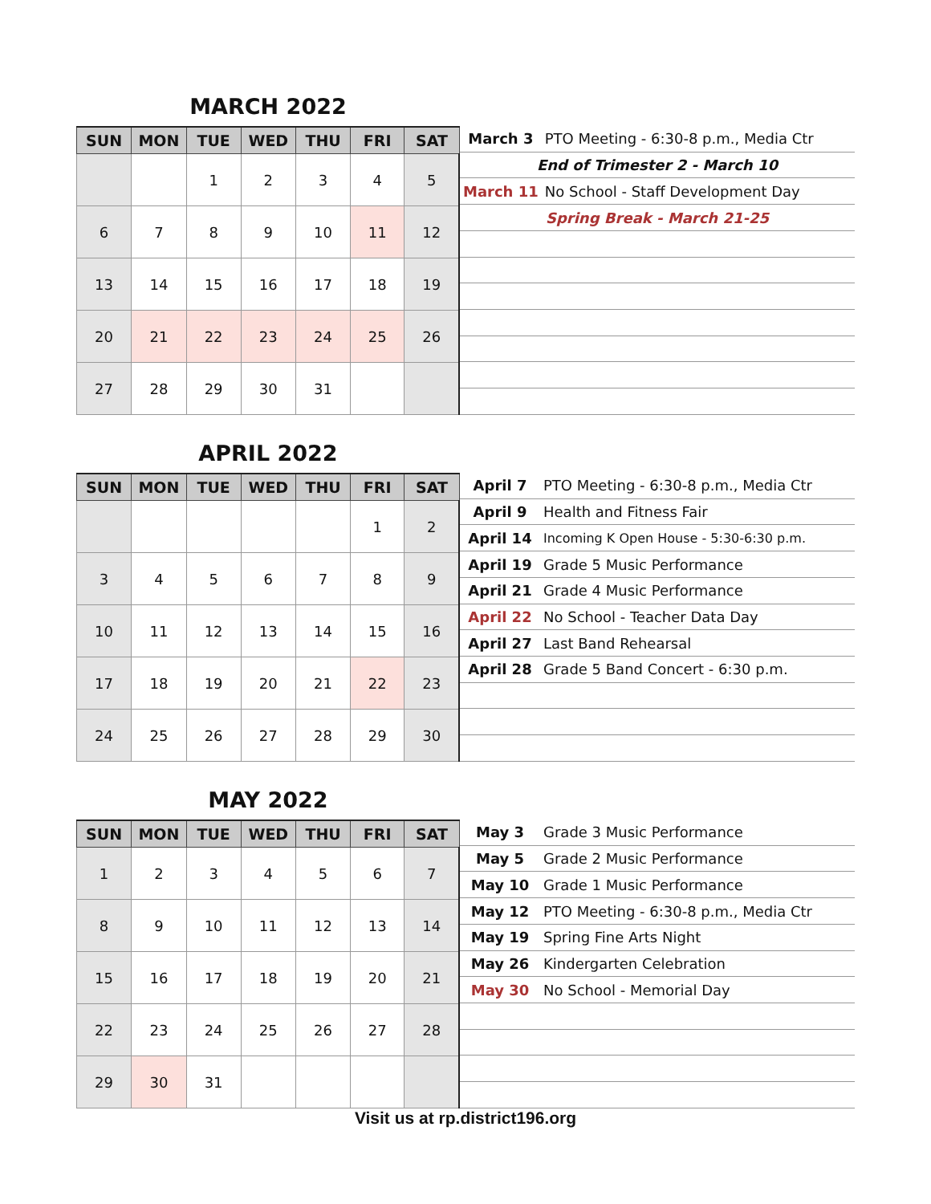MARCH 2022
| SUN | MON | TUE | WED | THU | FRI | SAT |
| --- | --- | --- | --- | --- | --- | --- |
| | | 1 | 2 | 3 | 4 | 5 |
| 6 | 7 | 8 | 9 | 10 | 11 | 12 |
| 13 | 14 | 15 | 16 | 17 | 18 | 19 |
| 20 | 21 | 22 | 23 | 24 | 25 | 26 |
| 27 | 28 | 29 | 30 | 31 | | |
| March 3 | PTO Meeting - 6:30-8 p.m., Media Ctr |
| End of Trimester 2 - March 10 | |
| March 11 | No School - Staff Development Day |
| Spring Break - March 21-25 | |
APRIL 2022
| SUN | MON | TUE | WED | THU | FRI | SAT |
| --- | --- | --- | --- | --- | --- | --- |
| | | | | | 1 | 2 |
| 3 | 4 | 5 | 6 | 7 | 8 | 9 |
| 10 | 11 | 12 | 13 | 14 | 15 | 16 |
| 17 | 18 | 19 | 20 | 21 | 22 | 23 |
| 24 | 25 | 26 | 27 | 28 | 29 | 30 |
| April 7 | PTO Meeting - 6:30-8 p.m., Media Ctr |
| April 9 | Health and Fitness Fair |
| April 14 | Incoming K Open House - 5:30-6:30 p.m. |
| April 19 | Grade 5 Music Performance |
| April 21 | Grade 4 Music Performance |
| April 22 | No School - Teacher Data Day |
| April 27 | Last Band Rehearsal |
| April 28 | Grade 5 Band Concert - 6:30 p.m. |
MAY 2022
| SUN | MON | TUE | WED | THU | FRI | SAT |
| --- | --- | --- | --- | --- | --- | --- |
| 1 | 2 | 3 | 4 | 5 | 6 | 7 |
| 8 | 9 | 10 | 11 | 12 | 13 | 14 |
| 15 | 16 | 17 | 18 | 19 | 20 | 21 |
| 22 | 23 | 24 | 25 | 26 | 27 | 28 |
| 29 | 30 | 31 | | | | |
| May 3 | Grade 3 Music Performance |
| May 5 | Grade 2 Music Performance |
| May 10 | Grade 1 Music Performance |
| May 12 | PTO Meeting - 6:30-8 p.m., Media Ctr |
| May 19 | Spring Fine Arts Night |
| May 26 | Kindergarten Celebration |
| May 30 | No School - Memorial Day |
Visit us at rp.district196.org